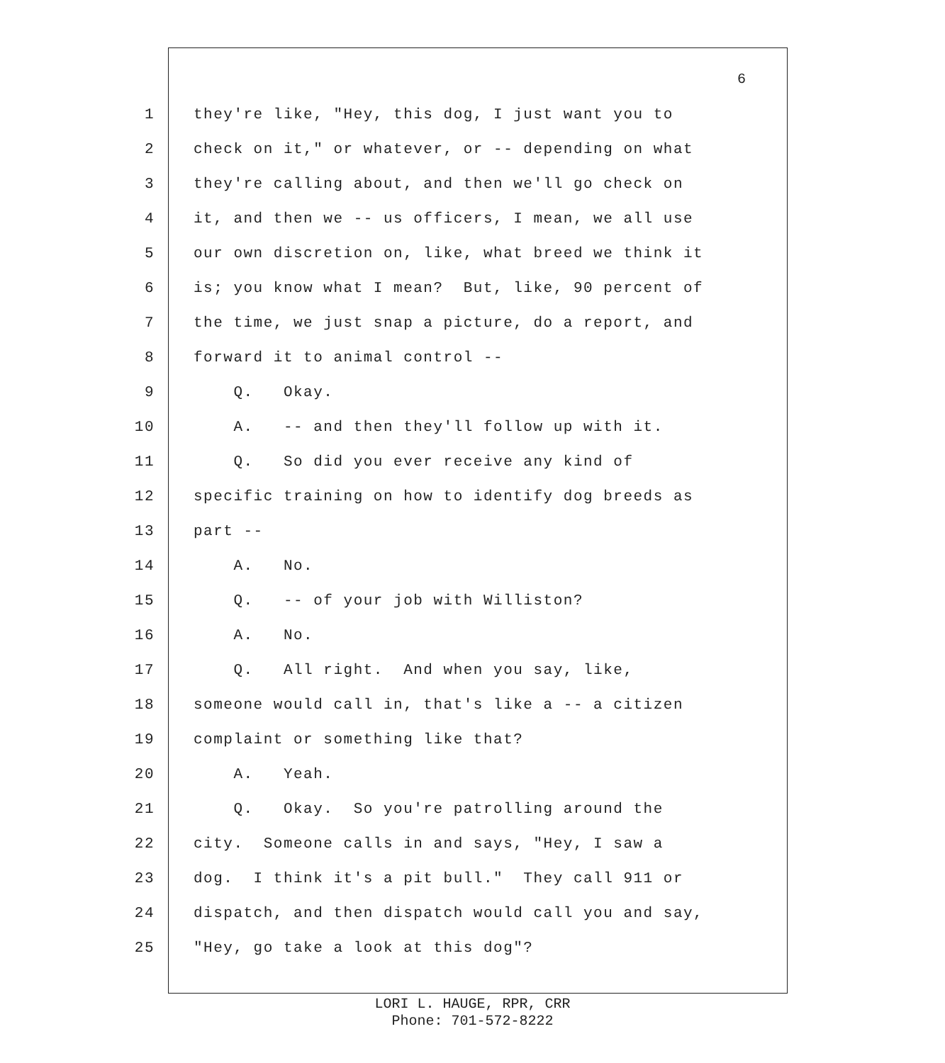6
1 they're like, "Hey, this dog, I just want you to
2 check on it," or whatever, or -- depending on what
3 they're calling about, and then we'll go check on
4 it, and then we -- us officers, I mean, we all use
5 our own discretion on, like, what breed we think it
6 is; you know what I mean? But, like, 90 percent of
7 the time, we just snap a picture, do a report, and
8 forward it to animal control --
9 Q. Okay.
10 A. -- and then they'll follow up with it.
11 Q. So did you ever receive any kind of
12 specific training on how to identify dog breeds as
13 part --
14 A. No.
15 Q. -- of your job with Williston?
16 A. No.
17 Q. All right. And when you say, like,
18 someone would call in, that's like a -- a citizen
19 complaint or something like that?
20 A. Yeah.
21 Q. Okay. So you're patrolling around the
22 city. Someone calls in and says, "Hey, I saw a
23 dog. I think it's a pit bull." They call 911 or
24 dispatch, and then dispatch would call you and say,
25 "Hey, go take a look at this dog"?
LORI L. HAUGE, RPR, CRR
Phone: 701-572-8222